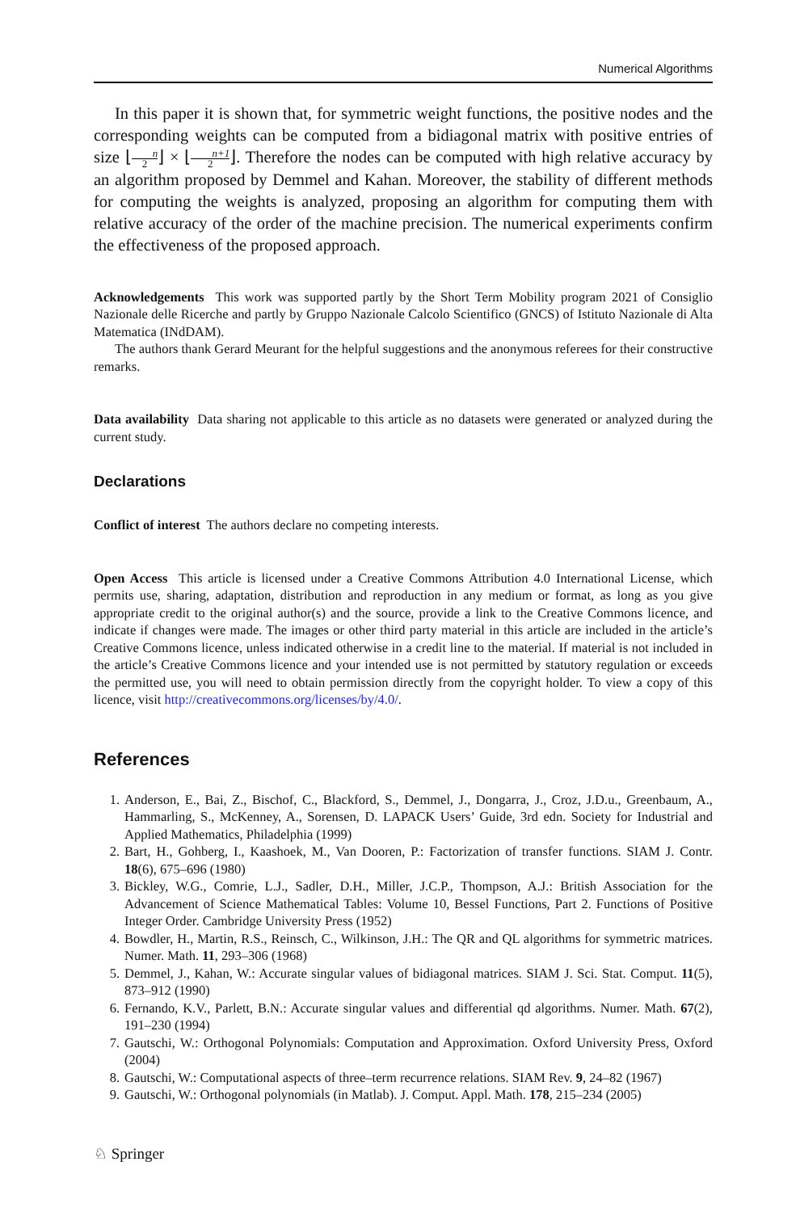Numerical Algorithms
In this paper it is shown that, for symmetric weight functions, the positive nodes and the corresponding weights can be computed from a bidiagonal matrix with positive entries of size ⌊n 2⌋ × ⌊n+1 2⌋. Therefore the nodes can be computed with high relative accuracy by an algorithm proposed by Demmel and Kahan. Moreover, the stability of different methods for computing the weights is analyzed, proposing an algorithm for computing them with relative accuracy of the order of the machine precision. The numerical experiments confirm the effectiveness of the proposed approach.
Acknowledgements This work was supported partly by the Short Term Mobility program 2021 of Consiglio Nazionale delle Ricerche and partly by Gruppo Nazionale Calcolo Scientifico (GNCS) of Istituto Nazionale di Alta Matematica (INdDAM).
The authors thank Gerard Meurant for the helpful suggestions and the anonymous referees for their constructive remarks.
Data availability Data sharing not applicable to this article as no datasets were generated or analyzed during the current study.
Declarations
Conflict of interest The authors declare no competing interests.
Open Access This article is licensed under a Creative Commons Attribution 4.0 International License, which permits use, sharing, adaptation, distribution and reproduction in any medium or format, as long as you give appropriate credit to the original author(s) and the source, provide a link to the Creative Commons licence, and indicate if changes were made. The images or other third party material in this article are included in the article’s Creative Commons licence, unless indicated otherwise in a credit line to the material. If material is not included in the article’s Creative Commons licence and your intended use is not permitted by statutory regulation or exceeds the permitted use, you will need to obtain permission directly from the copyright holder. To view a copy of this licence, visit http://creativecommons.org/licenses/by/4.0/.
References
1. Anderson, E., Bai, Z., Bischof, C., Blackford, S., Demmel, J., Dongarra, J., Croz, J.D.u., Greenbaum, A., Hammarling, S., McKenney, A., Sorensen, D. LAPACK Users’ Guide, 3rd edn. Society for Industrial and Applied Mathematics, Philadelphia (1999)
2. Bart, H., Gohberg, I., Kaashoek, M., Van Dooren, P.: Factorization of transfer functions. SIAM J. Contr. 18(6), 675–696 (1980)
3. Bickley, W.G., Comrie, L.J., Sadler, D.H., Miller, J.C.P., Thompson, A.J.: British Association for the Advancement of Science Mathematical Tables: Volume 10, Bessel Functions, Part 2. Functions of Positive Integer Order. Cambridge University Press (1952)
4. Bowdler, H., Martin, R.S., Reinsch, C., Wilkinson, J.H.: The QR and QL algorithms for symmetric matrices. Numer. Math. 11, 293–306 (1968)
5. Demmel, J., Kahan, W.: Accurate singular values of bidiagonal matrices. SIAM J. Sci. Stat. Comput. 11(5), 873–912 (1990)
6. Fernando, K.V., Parlett, B.N.: Accurate singular values and differential qd algorithms. Numer. Math. 67(2), 191–230 (1994)
7. Gautschi, W.: Orthogonal Polynomials: Computation and Approximation. Oxford University Press, Oxford (2004)
8. Gautschi, W.: Computational aspects of three–term recurrence relations. SIAM Rev. 9, 24–82 (1967)
9. Gautschi, W.: Orthogonal polynomials (in Matlab). J. Comput. Appl. Math. 178, 215–234 (2005)
♘ Springer